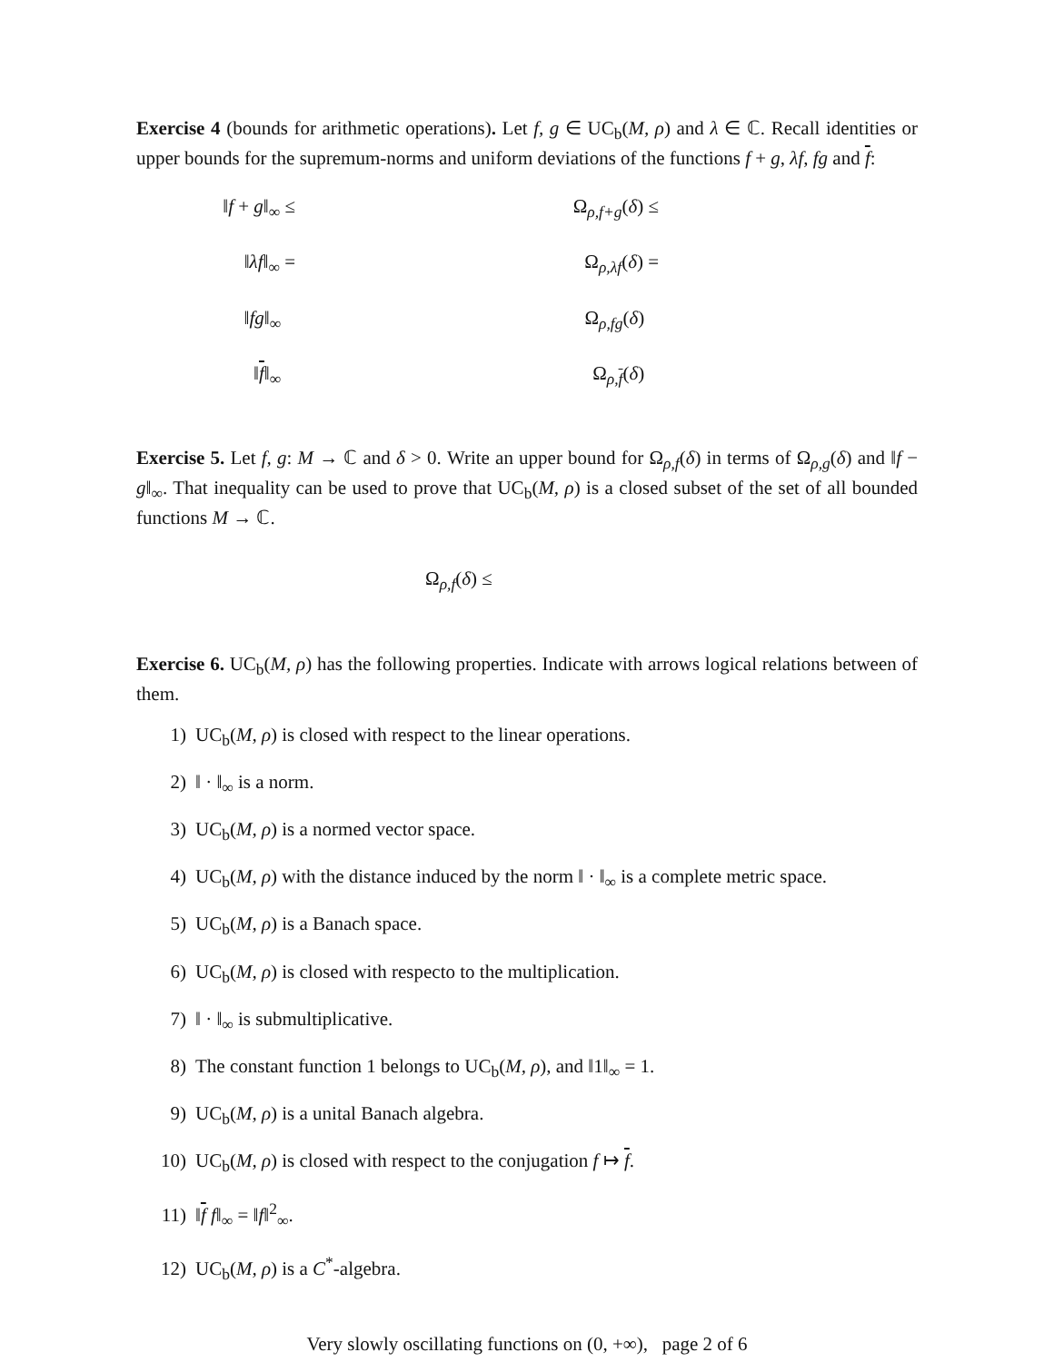Exercise 4 (bounds for arithmetic operations). Let f, g ∈ UC<sub>b</sub>(M, ρ) and λ ∈ ℂ. Recall identities or upper bounds for the supremum-norms and uniform deviations of the functions f + g, λf, fg and f:
‖f + g‖<sub>∞</sub> ≤
Ω<sub>ρ,f+g</sub>(δ) ≤
‖λf‖<sub>∞</sub> =
Ω<sub>ρ,λf</sub>(δ) =
‖fg‖<sub>∞</sub>
Ω<sub>ρ,fg</sub>(δ)
‖f‖<sub>∞</sub>
Ω<sub>ρ,f</sub>(δ)
Exercise 5. Let f, g: M → ℂ and δ > 0. Write an upper bound for Ω<sub>ρ,f</sub>(δ) in terms of Ω<sub>ρ,g</sub>(δ) and ‖f − g‖<sub>∞</sub>. That inequality can be used to prove that UC<sub>b</sub>(M, ρ) is a closed subset of the set of all bounded functions M → ℂ.
Ω<sub>ρ,f</sub>(δ) ≤
Exercise 6. UC<sub>b</sub>(M, ρ) has the following properties. Indicate with arrows logical relations between of them.
1) UC<sub>b</sub>(M, ρ) is closed with respect to the linear operations.
2) ‖ · ‖<sub>∞</sub> is a norm.
3) UC<sub>b</sub>(M, ρ) is a normed vector space.
4) UC<sub>b</sub>(M, ρ) with the distance induced by the norm ‖ · ‖<sub>∞</sub> is a complete metric space.
5) UC<sub>b</sub>(M, ρ) is a Banach space.
6) UC<sub>b</sub>(M, ρ) is closed with respecto to the multiplication.
7) ‖ · ‖<sub>∞</sub> is submultiplicative.
8) The constant function 1 belongs to UC<sub>b</sub>(M, ρ), and ‖1‖<sub>∞</sub> = 1.
9) UC<sub>b</sub>(M, ρ) is a unital Banach algebra.
10) UC<sub>b</sub>(M, ρ) is closed with respect to the conjugation f ↦ f.
11) ‖f f‖<sub>∞</sub> = ‖f‖<sup>2</sup><sub>∞</sub>.
12) UC<sub>b</sub>(M, ρ) is a C<sup>*</sup>-algebra.
Very slowly oscillating functions on (0, +∞), page 2 of 6